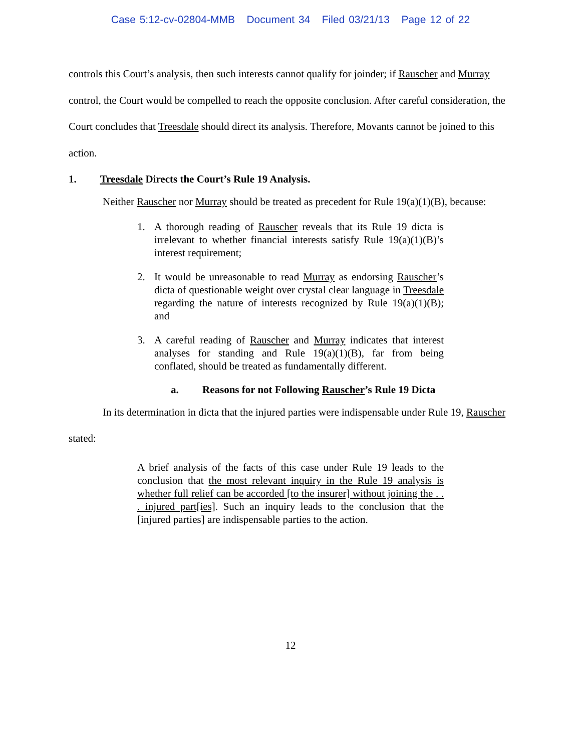Case 5:12-cv-02804-MMB Document 34 Filed 03/21/13 Page 12 of 22
controls this Court’s analysis, then such interests cannot qualify for joinder; if Rauscher and Murray control, the Court would be compelled to reach the opposite conclusion. After careful consideration, the Court concludes that Treesdale should direct its analysis. Therefore, Movants cannot be joined to this action.
1. Treesdale Directs the Court’s Rule 19 Analysis.
Neither Rauscher nor Murray should be treated as precedent for Rule 19(a)(1)(B), because:
1. A thorough reading of Rauscher reveals that its Rule 19 dicta is irrelevant to whether financial interests satisfy Rule 19(a)(1)(B)’s interest requirement;
2. It would be unreasonable to read Murray as endorsing Rauscher’s dicta of questionable weight over crystal clear language in Treesdale regarding the nature of interests recognized by Rule 19(a)(1)(B); and
3. A careful reading of Rauscher and Murray indicates that interest analyses for standing and Rule 19(a)(1)(B), far from being conflated, should be treated as fundamentally different.
a. Reasons for not Following Rauscher’s Rule 19 Dicta
In its determination in dicta that the injured parties were indispensable under Rule 19, Rauscher stated:
A brief analysis of the facts of this case under Rule 19 leads to the conclusion that the most relevant inquiry in the Rule 19 analysis is whether full relief can be accorded [to the insurer] without joining the . . . injured part[ies]. Such an inquiry leads to the conclusion that the [injured parties] are indispensable parties to the action.
12